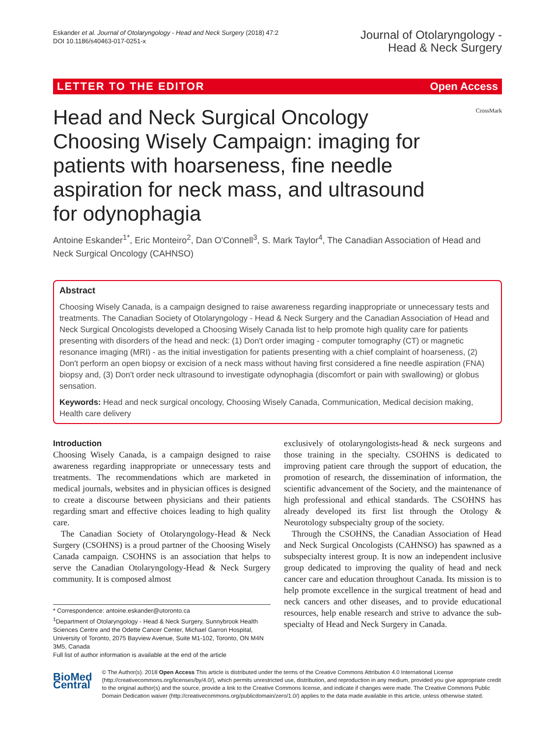Eskander et al. Journal of Otolaryngology - Head and Neck Surgery (2018) 47:2
DOI 10.1186/s40463-017-0251-x
Journal of Otolaryngology -
Head & Neck Surgery
LETTER TO THE EDITOR Open Access
CrossMark
Head and Neck Surgical Oncology Choosing Wisely Campaign: imaging for patients with hoarseness, fine needle aspiration for neck mass, and ultrasound for odynophagia
Antoine Eskander<sup>1*</sup>, Eric Monteiro<sup>2</sup>, Dan O'Connell<sup>3</sup>, S. Mark Taylor<sup>4</sup>, The Canadian Association of Head and Neck Surgical Oncology (CAHNSO)
Abstract
Choosing Wisely Canada, is a campaign designed to raise awareness regarding inappropriate or unnecessary tests and treatments. The Canadian Society of Otolaryngology - Head & Neck Surgery and the Canadian Association of Head and Neck Surgical Oncologists developed a Choosing Wisely Canada list to help promote high quality care for patients presenting with disorders of the head and neck: (1) Don't order imaging - computer tomography (CT) or magnetic resonance imaging (MRI) - as the initial investigation for patients presenting with a chief complaint of hoarseness, (2) Don't perform an open biopsy or excision of a neck mass without having first considered a fine needle aspiration (FNA) biopsy and, (3) Don't order neck ultrasound to investigate odynophagia (discomfort or pain with swallowing) or globus sensation.
Keywords: Head and neck surgical oncology, Choosing Wisely Canada, Communication, Medical decision making, Health care delivery
Introduction
Choosing Wisely Canada, is a campaign designed to raise awareness regarding inappropriate or unnecessary tests and treatments. The recommendations which are marketed in medical journals, websites and in physician offices is designed to create a discourse between physicians and their patients regarding smart and effective choices leading to high quality care.
The Canadian Society of Otolaryngology-Head & Neck Surgery (CSOHNS) is a proud partner of the Choosing Wisely Canada campaign. CSOHNS is an association that helps to serve the Canadian Otolaryngology-Head & Neck Surgery community. It is composed almost
* Correspondence: antoine.eskander@utoronto.ca
<sup>1</sup> Department of Otolaryngology - Head & Neck Surgery, Sunnybrook Health Sciences Centre and the Odette Cancer Center, Michael Garron Hospital, University of Toronto, 2075 Bayview Avenue, Suite M1-102, Toronto, ON M4N 3M5, Canada
Full list of author information is available at the end of the article
exclusively of otolaryngologists-head & neck surgeons and those training in the specialty. CSOHNS is dedicated to improving patient care through the support of education, the promotion of research, the dissemination of information, the scientific advancement of the Society, and the maintenance of high professional and ethical standards. The CSOHNS has already developed its first list through the Otology & Neurotology subspecialty group of the society.
Through the CSOHNS, the Canadian Association of Head and Neck Surgical Oncologists (CAHNSO) has spawned as a subspecialty interest group. It is now an independent inclusive group dedicated to improving the quality of head and neck cancer care and education throughout Canada. Its mission is to help promote excellence in the surgical treatment of head and neck cancers and other diseases, and to provide educational resources, help enable research and strive to advance the sub-specialty of Head and Neck Surgery in Canada.
BioMed Central
© The Author(s). 2018 Open Access This article is distributed under the terms of the Creative Commons Attribution 4.0 International License (http://creativecommons.org/licenses/by/4.0/), which permits unrestricted use, distribution, and reproduction in any medium, provided you give appropriate credit to the original author(s) and the source, provide a link to the Creative Commons license, and indicate if changes were made. The Creative Commons Public Domain Dedication waiver (http://creativecommons.org/publicdomain/zero/1.0/) applies to the data made available in this article, unless otherwise stated.